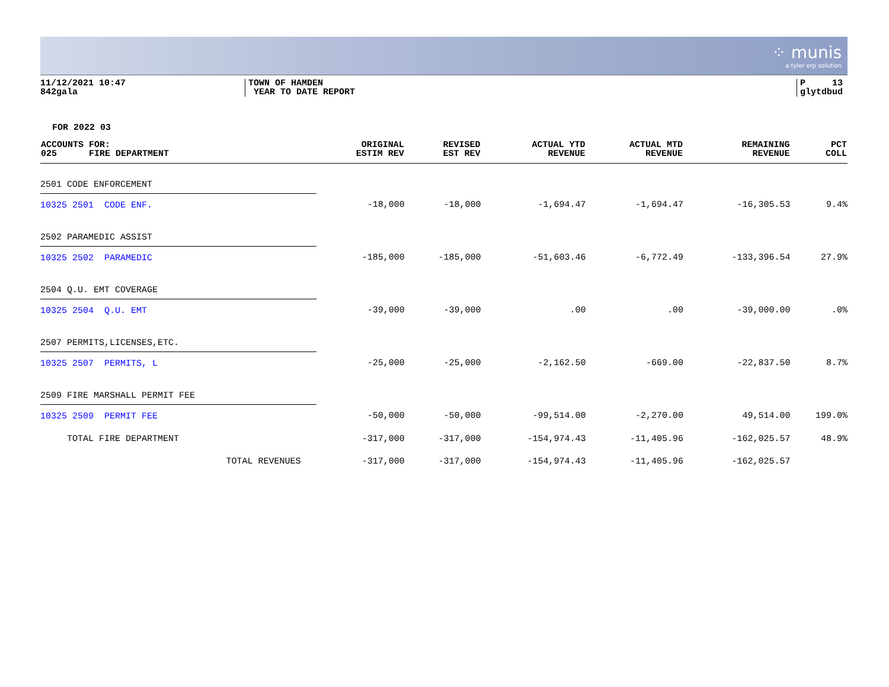⁘ munis
a tyler erp solution
11/12/2021 10:47
842gala
TOWN OF HAMDEN
YEAR TO DATE REPORT
P 13
glytdbud
FOR 2022 03
| ACCOUNTS FOR: 025 FIRE DEPARTMENT | ORIGINAL ESTIM REV | REVISED EST REV | ACTUAL YTD REVENUE | ACTUAL MTD REVENUE | | REMAINING REVENUE | PCT COLL |
| --- | --- | --- | --- | --- | --- | --- | --- |
| 2501 CODE ENFORCEMENT | | | | | | | |
| 10325 2501 CODE ENF. | -18,000 | -18,000 | -1,694.47 | -1,694.47 | | -16,305.53 | 9.4% |
| 2502 PARAMEDIC ASSIST | | | | | | | |
| 10325 2502 PARAMEDIC | -185,000 | -185,000 | -51,603.46 | -6,772.49 | | -133,396.54 | 27.9% |
| 2504 Q.U. EMT COVERAGE | | | | | | | |
| 10325 2504 Q.U. EMT | -39,000 | -39,000 | .00 | .00 | | -39,000.00 | .0% |
| 2507 PERMITS,LICENSES,ETC. | | | | | | | |
| 10325 2507 PERMITS, L | -25,000 | -25,000 | -2,162.50 | -669.00 | | -22,837.50 | 8.7% |
| 2509 FIRE MARSHALL PERMIT FEE | | | | | | | |
| 10325 2509 PERMIT FEE | -50,000 | -50,000 | -99,514.00 | -2,270.00 | | 49,514.00 | 199.0% |
| TOTAL FIRE DEPARTMENT | -317,000 | -317,000 | -154,974.43 | -11,405.96 | | -162,025.57 | 48.9% |
| TOTAL REVENUES | -317,000 | -317,000 | -154,974.43 | -11,405.96 | | -162,025.57 | |